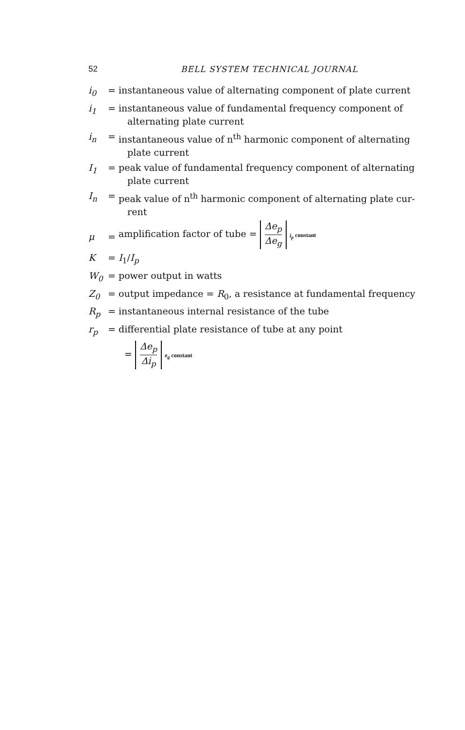52 BELL SYSTEM TECHNICAL JOURNAL
| i<sub>0</sub> | = | instantaneous value of alternating component of plate current |
| i<sub>1</sub> | = | instantaneous value of fundamental frequency component of alternating plate current |
| i<sub>n</sub> | = | instantaneous value of n<sup>th</sup> harmonic component of alternating plate current |
| I<sub>1</sub> | = | peak value of fundamental frequency component of alternating plate current |
| I<sub>n</sub> | = | peak value of n<sup>th</sup> harmonic component of alternating plate cur- rent |
| μ | = | amplification factor of tube = Δe<sub>p</sub> Δe<sub>g</sub> i<sub>p</sub> constant |
| K | = | I<sub>1</sub>/ I<sub>p</sub> |
| W<sub>0</sub> | = | power output in watts |
| Z<sub>0</sub> | = | output impedance = R<sub>0</sub>, a resistance at fundamental frequency |
| R<sub>p</sub> | = | instantaneous internal resistance of the tube |
| r<sub>p</sub> | = | differential plate resistance of tube at any point |
| | | = Δe<sub>p</sub> Δi<sub>p</sub> e<sub>g</sub> constant |